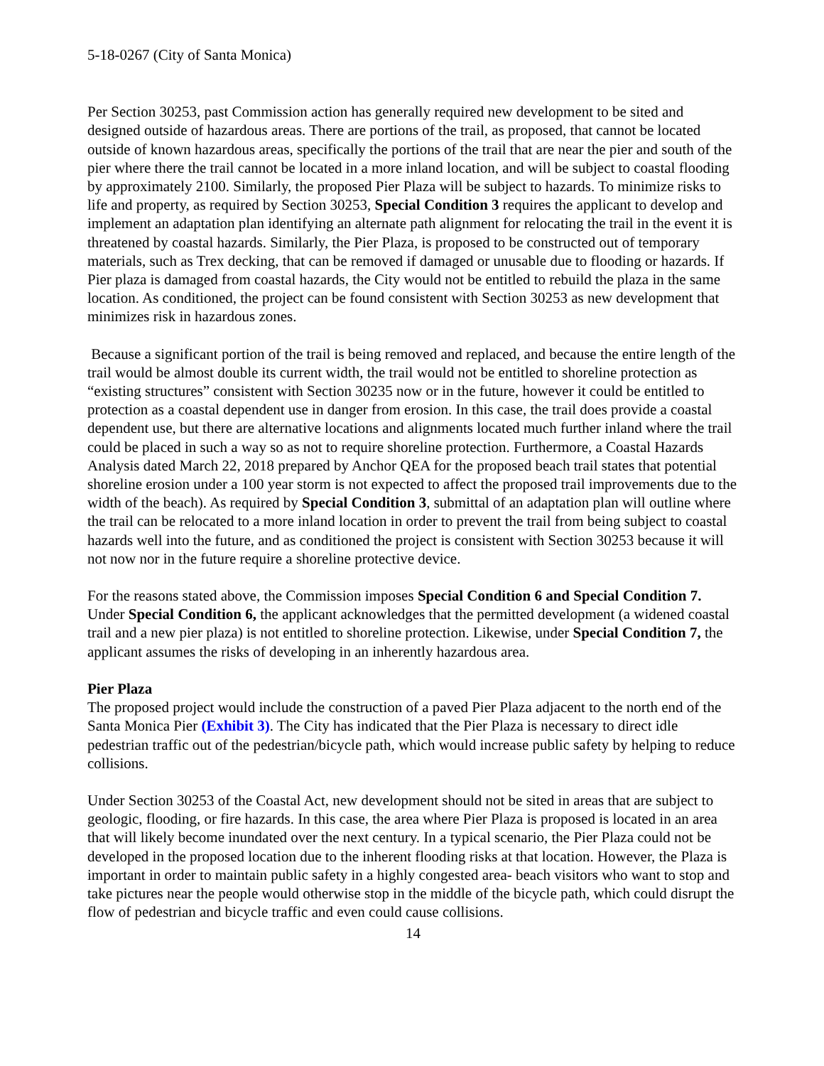5-18-0267 (City of Santa Monica)
Per Section 30253, past Commission action has generally required new development to be sited and designed outside of hazardous areas. There are portions of the trail, as proposed, that cannot be located outside of known hazardous areas, specifically the portions of the trail that are near the pier and south of the pier where there the trail cannot be located in a more inland location, and will be subject to coastal flooding by approximately 2100. Similarly, the proposed Pier Plaza will be subject to hazards. To minimize risks to life and property, as required by Section 30253, Special Condition 3 requires the applicant to develop and implement an adaptation plan identifying an alternate path alignment for relocating the trail in the event it is threatened by coastal hazards. Similarly, the Pier Plaza, is proposed to be constructed out of temporary materials, such as Trex decking, that can be removed if damaged or unusable due to flooding or hazards. If Pier plaza is damaged from coastal hazards, the City would not be entitled to rebuild the plaza in the same location. As conditioned, the project can be found consistent with Section 30253 as new development that minimizes risk in hazardous zones.
Because a significant portion of the trail is being removed and replaced, and because the entire length of the trail would be almost double its current width, the trail would not be entitled to shoreline protection as “existing structures” consistent with Section 30235 now or in the future, however it could be entitled to protection as a coastal dependent use in danger from erosion. In this case, the trail does provide a coastal dependent use, but there are alternative locations and alignments located much further inland where the trail could be placed in such a way so as not to require shoreline protection. Furthermore, a Coastal Hazards Analysis dated March 22, 2018 prepared by Anchor QEA for the proposed beach trail states that potential shoreline erosion under a 100 year storm is not expected to affect the proposed trail improvements due to the width of the beach). As required by Special Condition 3, submittal of an adaptation plan will outline where the trail can be relocated to a more inland location in order to prevent the trail from being subject to coastal hazards well into the future, and as conditioned the project is consistent with Section 30253 because it will not now nor in the future require a shoreline protective device.
For the reasons stated above, the Commission imposes Special Condition 6 and Special Condition 7. Under Special Condition 6, the applicant acknowledges that the permitted development (a widened coastal trail and a new pier plaza) is not entitled to shoreline protection. Likewise, under Special Condition 7, the applicant assumes the risks of developing in an inherently hazardous area.
Pier Plaza
The proposed project would include the construction of a paved Pier Plaza adjacent to the north end of the Santa Monica Pier (Exhibit 3). The City has indicated that the Pier Plaza is necessary to direct idle pedestrian traffic out of the pedestrian/bicycle path, which would increase public safety by helping to reduce collisions.
Under Section 30253 of the Coastal Act, new development should not be sited in areas that are subject to geologic, flooding, or fire hazards. In this case, the area where Pier Plaza is proposed is located in an area that will likely become inundated over the next century. In a typical scenario, the Pier Plaza could not be developed in the proposed location due to the inherent flooding risks at that location. However, the Plaza is important in order to maintain public safety in a highly congested area- beach visitors who want to stop and take pictures near the people would otherwise stop in the middle of the bicycle path, which could disrupt the flow of pedestrian and bicycle traffic and even could cause collisions.
14